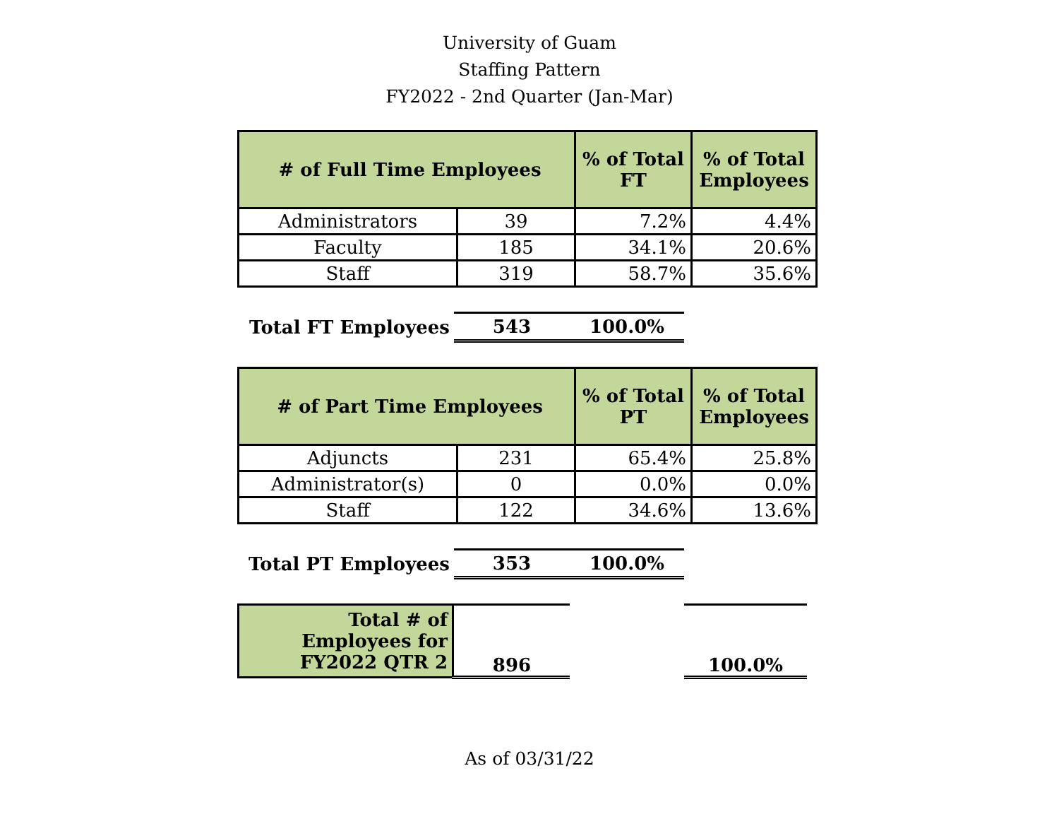University of Guam
Staffing Pattern
FY2022 - 2nd Quarter (Jan-Mar)
| # of Full Time Employees | | % of Total FT | % of Total Employees |
| --- | --- | --- | --- |
| Administrators | 39 | 7.2% | 4.4% |
| Faculty | 185 | 34.1% | 20.6% |
| Staff | 319 | 58.7% | 35.6% |
| Total FT Employees | 543 | 100.0% |
| # of Part Time Employees | | % of Total PT | % of Total Employees |
| --- | --- | --- | --- |
| Adjuncts | 231 | 65.4% | 25.8% |
| Administrator(s) | 0 | 0.0% | 0.0% |
| Staff | 122 | 34.6% | 13.6% |
| Total PT Employees | 353 | 100.0% |
| Total # of Employees for FY2022 QTR 2 | 896 | | 100.0% |
As of 03/31/22